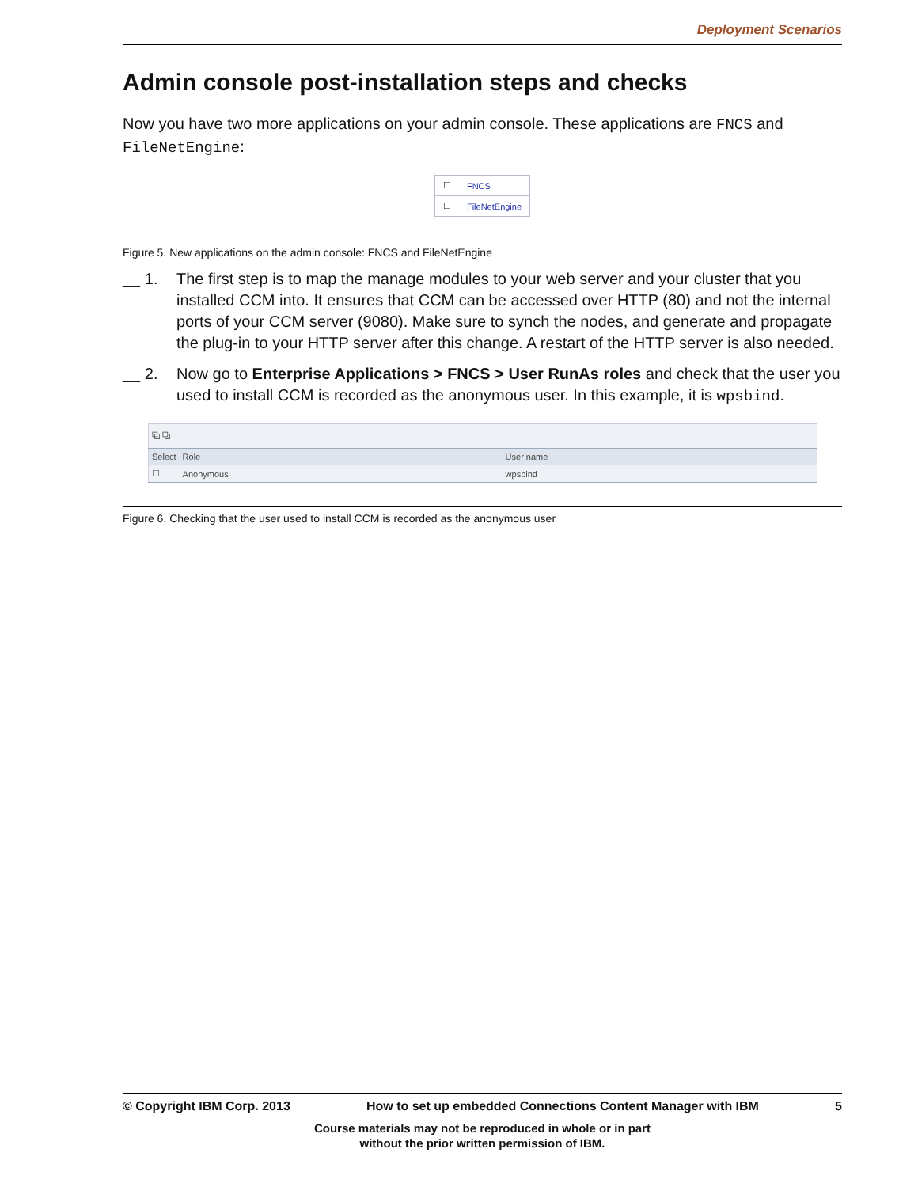Deployment Scenarios
Admin console post-installation steps and checks
Now you have two more applications on your admin console. These applications are FNCS and FileNetEngine:
| ☐ | FNCS |
| ☐ | FileNetEngine |
Figure 5. New applications on the admin console: FNCS and FileNetEngine
__ 1. The first step is to map the manage modules to your web server and your cluster that you installed CCM into. It ensures that CCM can be accessed over HTTP (80) and not the internal ports of your CCM server (9080). Make sure to synch the nodes, and generate and propagate the plug-in to your HTTP server after this change. A restart of the HTTP server is also needed.
__ 2. Now go to Enterprise Applications > FNCS > User RunAs roles and check that the user you used to install CCM is recorded as the anonymous user. In this example, it is wpsbind.
| ⧉ ⧉ | | |
| Select | Role | User name |
| ☐ | Anonymous | wpsbind |
Figure 6. Checking that the user used to install CCM is recorded as the anonymous user
© Copyright IBM Corp. 2013 How to set up embedded Connections Content Manager with IBM 5
Course materials may not be reproduced in whole or in part
without the prior written permission of IBM.